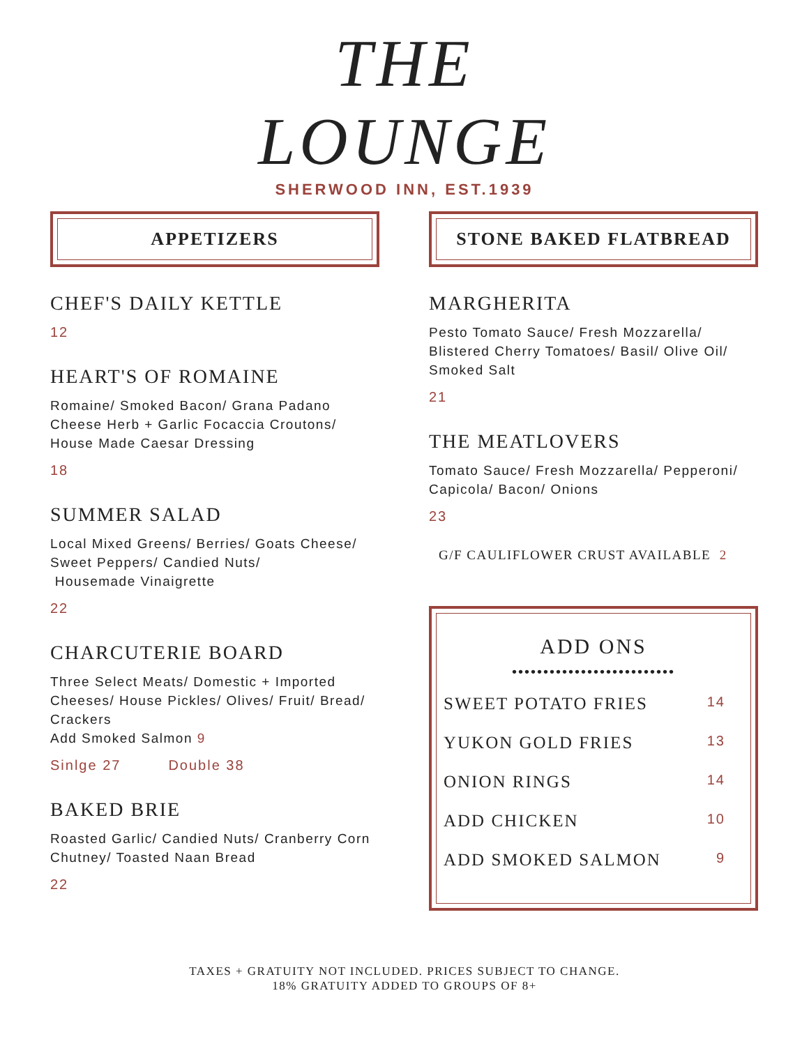THE
LOUNGE
SHERWOOD INN, EST.1939
APPETIZERS
CHEF'S DAILY KETTLE
12
HEART'S OF ROMAINE
Romaine/ Smoked Bacon/ Grana Padano Cheese Herb + Garlic Focaccia Croutons/ House Made Caesar Dressing
18
SUMMER SALAD
Local Mixed Greens/ Berries/ Goats Cheese/ Sweet Peppers/ Candied Nuts/
Housemade Vinaigrette
22
CHARCUTERIE BOARD
Three Select Meats/ Domestic + Imported Cheeses/ House Pickles/ Olives/ Fruit/ Bread/ Crackers
Add Smoked Salmon 9
Sinlge 27 Double 38
BAKED BRIE
Roasted Garlic/ Candied Nuts/ Cranberry Corn Chutney/ Toasted Naan Bread
22
STONE BAKED FLATBREAD
MARGHERITA
Pesto Tomato Sauce/ Fresh Mozzarella/ Blistered Cherry Tomatoes/ Basil/ Olive Oil/ Smoked Salt
21
THE MEATLOVERS
Tomato Sauce/ Fresh Mozzarella/ Pepperoni/ Capicola/ Bacon/ Onions
23
G/F CAULIFLOWER CRUST AVAILABLE 2
ADD ONS
••••••••••••••••••••••••••
SWEET POTATO FRIES 14
YUKON GOLD FRIES 13
ONION RINGS 14
ADD CHICKEN 10
ADD SMOKED SALMON 9
TAXES + GRATUITY NOT INCLUDED. PRICES SUBJECT TO CHANGE.
18% GRATUITY ADDED TO GROUPS OF 8+